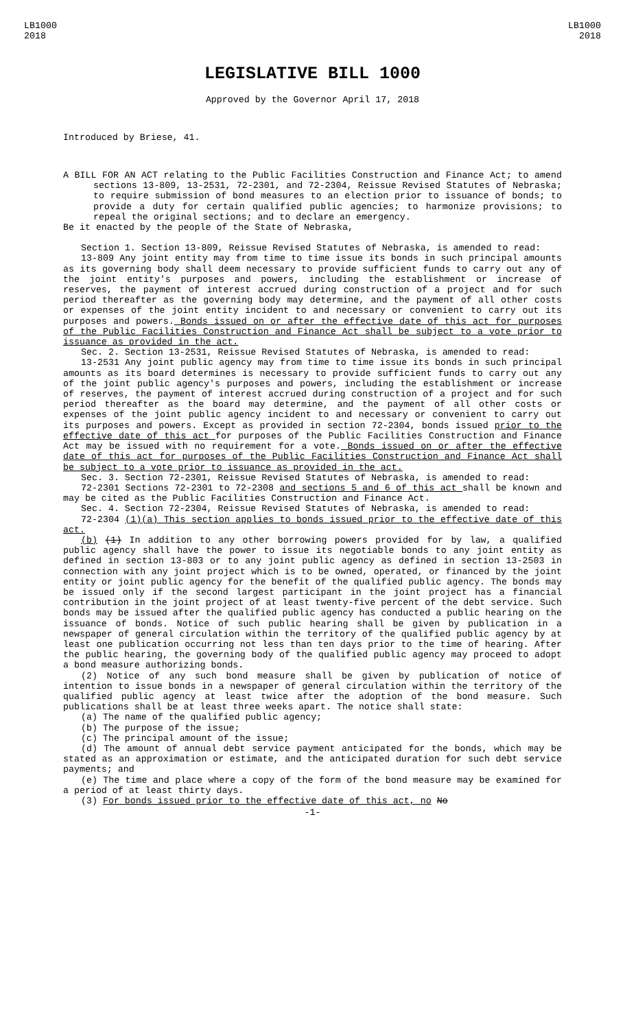LB1000
2018
LB1000
2018
LEGISLATIVE BILL 1000
Approved by the Governor April 17, 2018
Introduced by Briese, 41.
A BILL FOR AN ACT relating to the Public Facilities Construction and Finance Act; to amend sections 13-809, 13-2531, 72-2301, and 72-2304, Reissue Revised Statutes of Nebraska; to require submission of bond measures to an election prior to issuance of bonds; to provide a duty for certain qualified public agencies; to harmonize provisions; to repeal the original sections; and to declare an emergency.
Be it enacted by the people of the State of Nebraska,
Section 1. Section 13-809, Reissue Revised Statutes of Nebraska, is amended to read:
13-809 Any joint entity may from time to time issue its bonds in such principal amounts as its governing body shall deem necessary to provide sufficient funds to carry out any of the joint entity's purposes and powers, including the establishment or increase of reserves, the payment of interest accrued during construction of a project and for such period thereafter as the governing body may determine, and the payment of all other costs or expenses of the joint entity incident to and necessary or convenient to carry out its purposes and powers. Bonds issued on or after the effective date of this act for purposes of the Public Facilities Construction and Finance Act shall be subject to a vote prior to issuance as provided in the act.
Sec. 2. Section 13-2531, Reissue Revised Statutes of Nebraska, is amended to read:
13-2531 Any joint public agency may from time to time issue its bonds in such principal amounts as its board determines is necessary to provide sufficient funds to carry out any of the joint public agency's purposes and powers, including the establishment or increase of reserves, the payment of interest accrued during construction of a project and for such period thereafter as the board may determine, and the payment of all other costs or expenses of the joint public agency incident to and necessary or convenient to carry out its purposes and powers. Except as provided in section 72-2304, bonds issued prior to the effective date of this act for purposes of the Public Facilities Construction and Finance Act may be issued with no requirement for a vote. Bonds issued on or after the effective date of this act for purposes of the Public Facilities Construction and Finance Act shall be subject to a vote prior to issuance as provided in the act.
Sec. 3. Section 72-2301, Reissue Revised Statutes of Nebraska, is amended to read:
72-2301 Sections 72-2301 to 72-2308 and sections 5 and 6 of this act shall be known and may be cited as the Public Facilities Construction and Finance Act.
Sec. 4. Section 72-2304, Reissue Revised Statutes of Nebraska, is amended to read:
72-2304 (1)(a) This section applies to bonds issued prior to the effective date of this act.
(b) (1) In addition to any other borrowing powers provided for by law, a qualified public agency shall have the power to issue its negotiable bonds to any joint entity as defined in section 13-803 or to any joint public agency as defined in section 13-2503 in connection with any joint project which is to be owned, operated, or financed by the joint entity or joint public agency for the benefit of the qualified public agency. The bonds may be issued only if the second largest participant in the joint project has a financial contribution in the joint project of at least twenty-five percent of the debt service. Such bonds may be issued after the qualified public agency has conducted a public hearing on the issuance of bonds. Notice of such public hearing shall be given by publication in a newspaper of general circulation within the territory of the qualified public agency by at least one publication occurring not less than ten days prior to the time of hearing. After the public hearing, the governing body of the qualified public agency may proceed to adopt a bond measure authorizing bonds.
(2) Notice of any such bond measure shall be given by publication of notice of intention to issue bonds in a newspaper of general circulation within the territory of the qualified public agency at least twice after the adoption of the bond measure. Such publications shall be at least three weeks apart. The notice shall state:
(a) The name of the qualified public agency;
(b) The purpose of the issue;
(c) The principal amount of the issue;
(d) The amount of annual debt service payment anticipated for the bonds, which may be stated as an approximation or estimate, and the anticipated duration for such debt service payments; and
(e) The time and place where a copy of the form of the bond measure may be examined for a period of at least thirty days.
(3) For bonds issued prior to the effective date of this act, no No
-1-